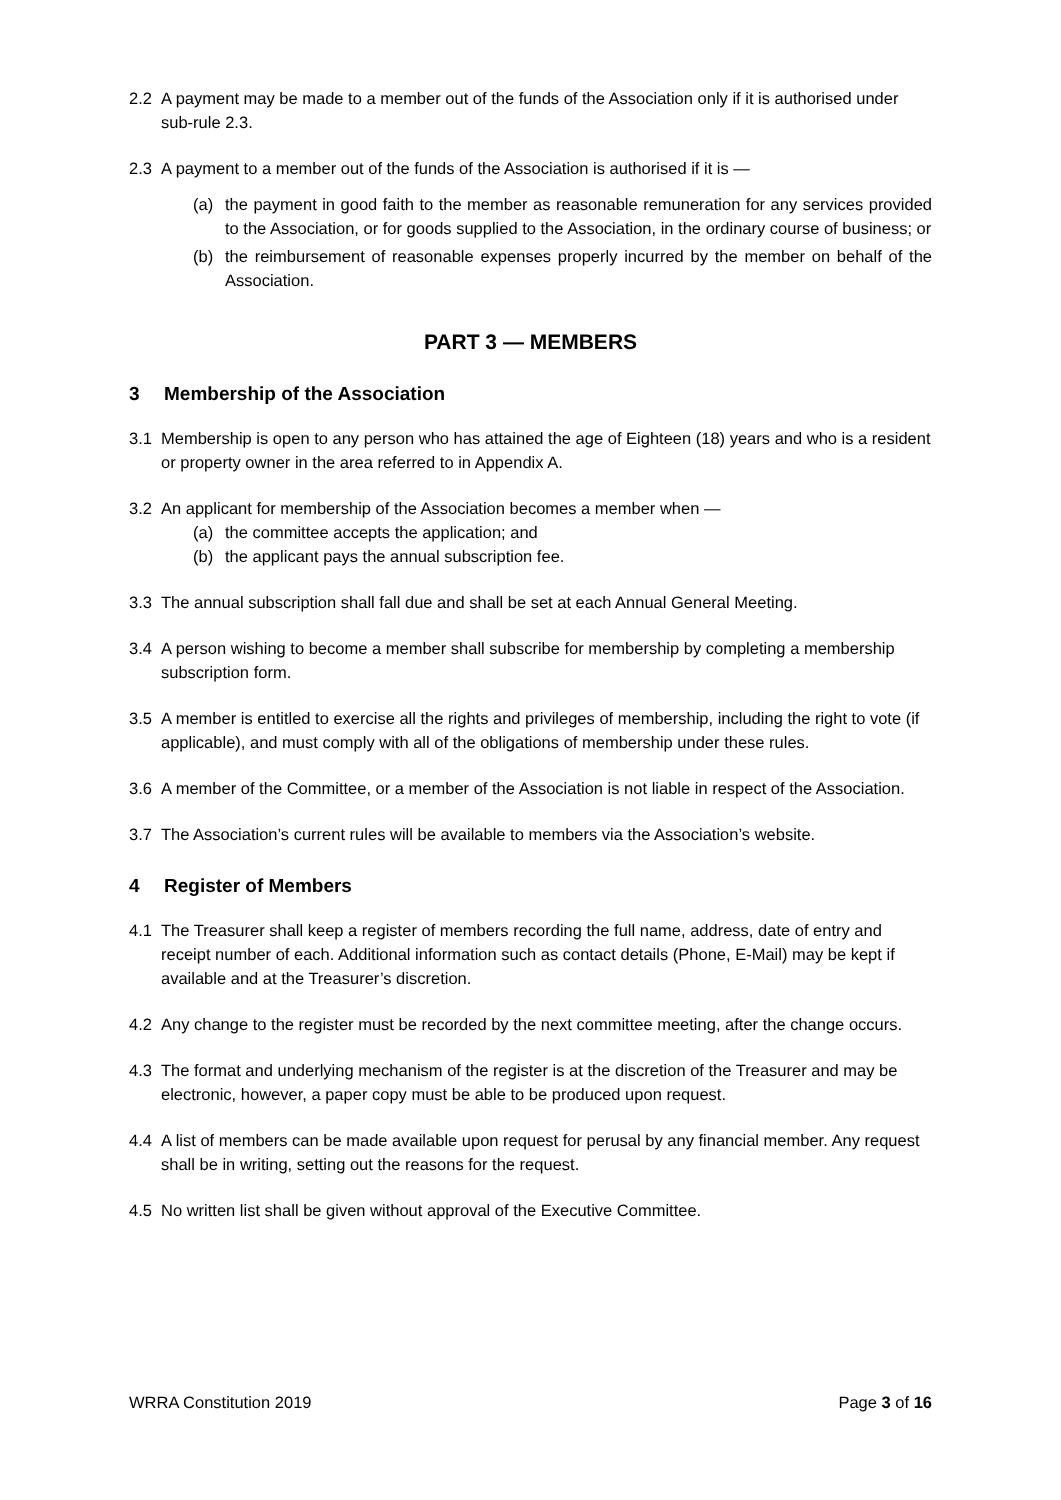2.2 A payment may be made to a member out of the funds of the Association only if it is authorised under sub-rule 2.3.
2.3 A payment to a member out of the funds of the Association is authorised if it is —
(a) the payment in good faith to the member as reasonable remuneration for any services provided to the Association, or for goods supplied to the Association, in the ordinary course of business; or
(b) the reimbursement of reasonable expenses properly incurred by the member on behalf of the Association.
PART 3 — MEMBERS
3 Membership of the Association
3.1 Membership is open to any person who has attained the age of Eighteen (18) years and who is a resident or property owner in the area referred to in Appendix A.
3.2 An applicant for membership of the Association becomes a member when —
(a) the committee accepts the application; and
(b) the applicant pays the annual subscription fee.
3.3 The annual subscription shall fall due and shall be set at each Annual General Meeting.
3.4 A person wishing to become a member shall subscribe for membership by completing a membership subscription form.
3.5 A member is entitled to exercise all the rights and privileges of membership, including the right to vote (if applicable), and must comply with all of the obligations of membership under these rules.
3.6 A member of the Committee, or a member of the Association is not liable in respect of the Association.
3.7 The Association’s current rules will be available to members via the Association’s website.
4 Register of Members
4.1 The Treasurer shall keep a register of members recording the full name, address, date of entry and receipt number of each. Additional information such as contact details (Phone, E-Mail) may be kept if available and at the Treasurer’s discretion.
4.2 Any change to the register must be recorded by the next committee meeting, after the change occurs.
4.3 The format and underlying mechanism of the register is at the discretion of the Treasurer and may be electronic, however, a paper copy must be able to be produced upon request.
4.4 A list of members can be made available upon request for perusal by any financial member. Any request shall be in writing, setting out the reasons for the request.
4.5 No written list shall be given without approval of the Executive Committee.
WRRA Constitution 2019 Page 3 of 16